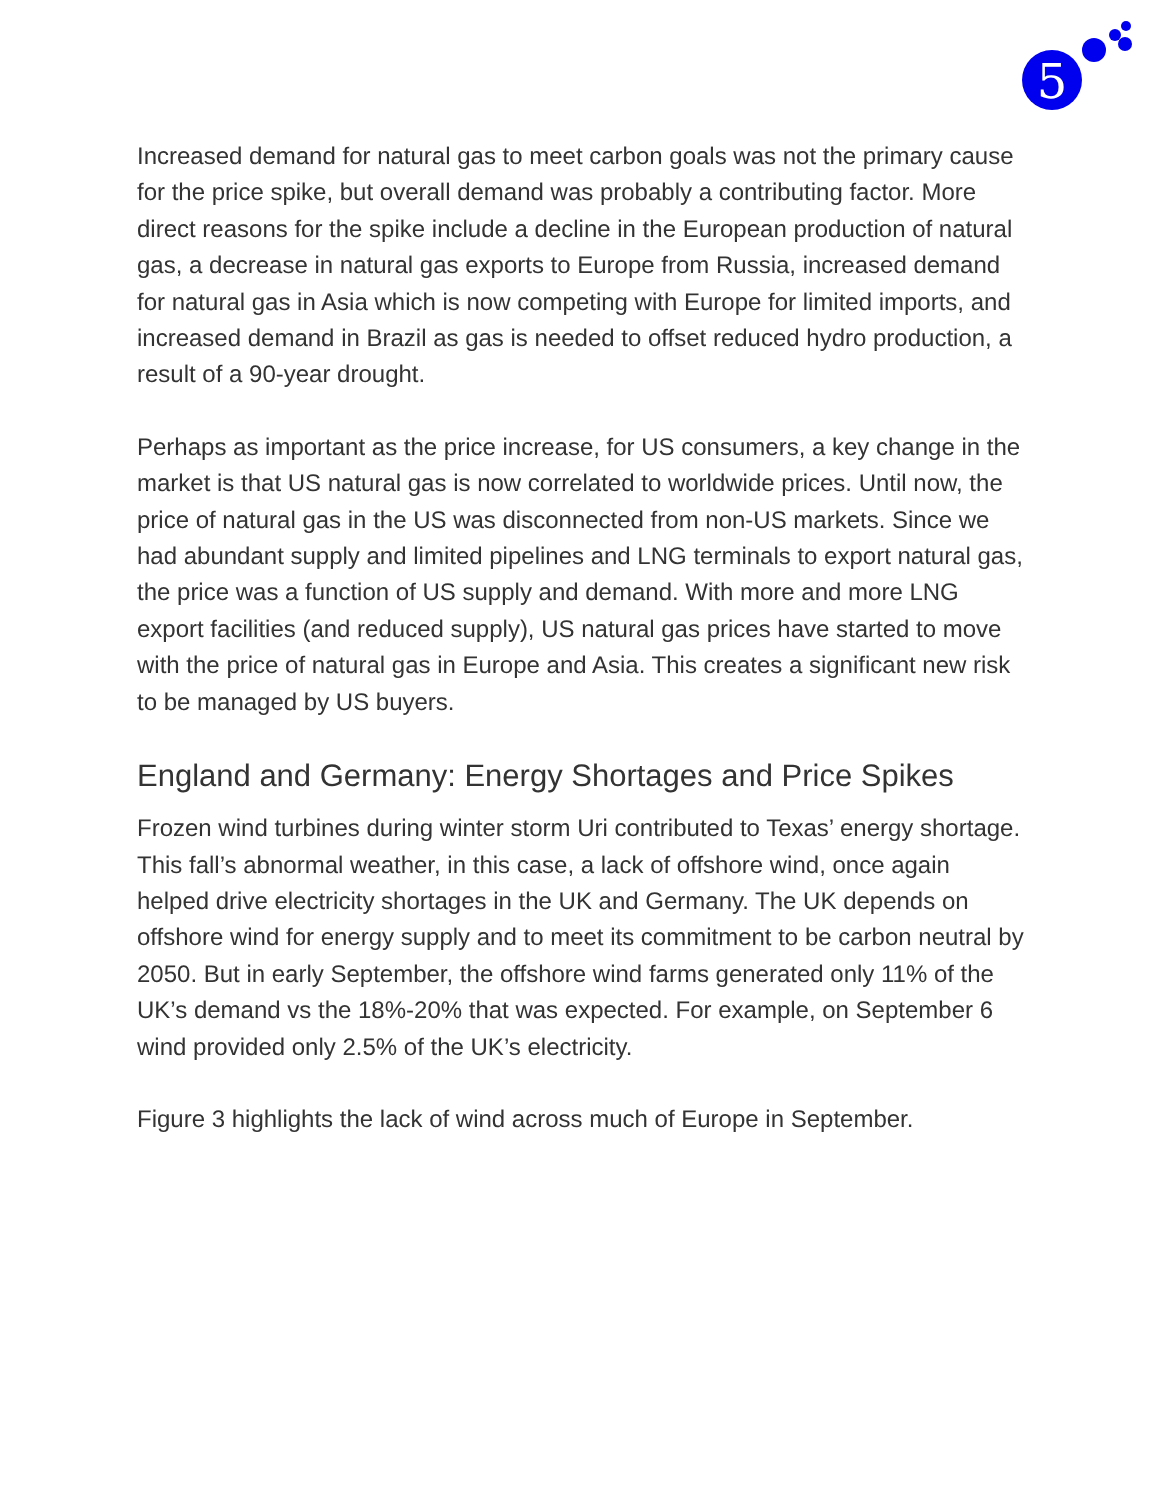5
Increased demand for natural gas to meet carbon goals was not the primary cause for the price spike, but overall demand was probably a contributing factor. More direct reasons for the spike include a decline in the European production of natural gas, a decrease in natural gas exports to Europe from Russia, increased demand for natural gas in Asia which is now competing with Europe for limited imports, and increased demand in Brazil as gas is needed to offset reduced hydro production, a result of a 90-year drought.
Perhaps as important as the price increase, for US consumers, a key change in the market is that US natural gas is now correlated to worldwide prices. Until now, the price of natural gas in the US was disconnected from non-US markets. Since we had abundant supply and limited pipelines and LNG terminals to export natural gas, the price was a function of US supply and demand. With more and more LNG export facilities (and reduced supply), US natural gas prices have started to move with the price of natural gas in Europe and Asia. This creates a significant new risk to be managed by US buyers.
England and Germany: Energy Shortages and Price Spikes
Frozen wind turbines during winter storm Uri contributed to Texas’ energy shortage. This fall’s abnormal weather, in this case, a lack of offshore wind, once again helped drive electricity shortages in the UK and Germany. The UK depends on offshore wind for energy supply and to meet its commitment to be carbon neutral by 2050. But in early September, the offshore wind farms generated only 11% of the UK’s demand vs the 18%-20% that was expected. For example, on September 6 wind provided only 2.5% of the UK’s electricity.
Figure 3 highlights the lack of wind across much of Europe in September.